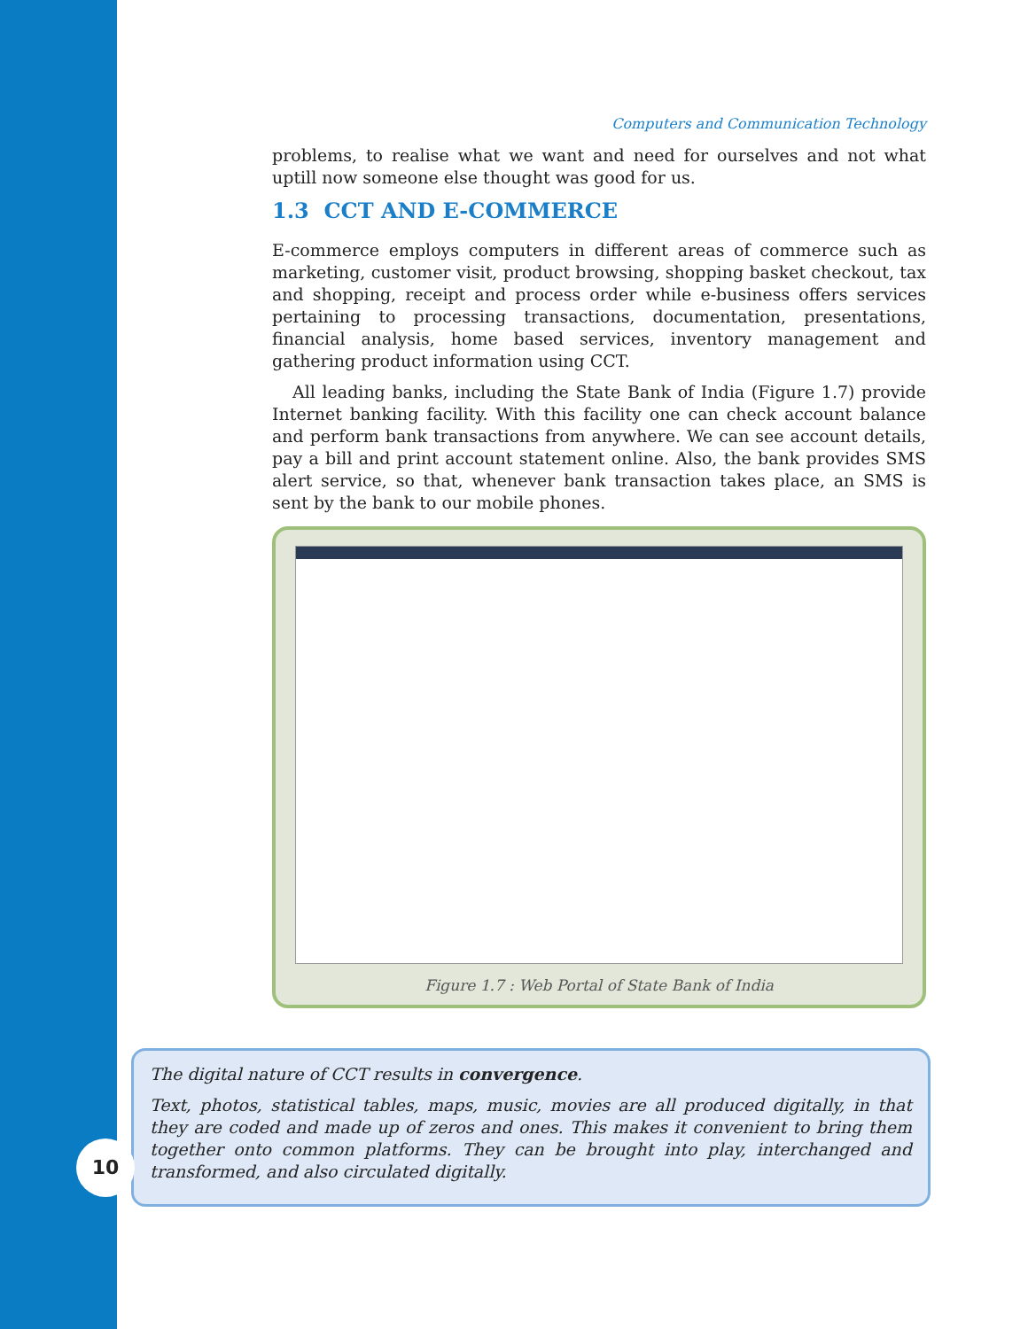Computers and Communication Technology
problems, to realise what we want and need for ourselves and not what uptill now someone else thought was good for us.
1.3 CCT AND E-COMMERCE
E-commerce employs computers in different areas of commerce such as marketing, customer visit, product browsing, shopping basket checkout, tax and shopping, receipt and process order while e-business offers services pertaining to processing transactions, documentation, presentations, financial analysis, home based services, inventory management and gathering product information using CCT.
All leading banks, including the State Bank of India (Figure 1.7) provide Internet banking facility. With this facility one can check account balance and perform bank transactions from anywhere. We can see account details, pay a bill and print account statement online. Also, the bank provides SMS alert service, so that, whenever bank transaction takes place, an SMS is sent by the bank to our mobile phones.
Figure 1.7 : Web Portal of State Bank of India
The digital nature of CCT results in convergence.
Text, photos, statistical tables, maps, music, movies are all produced digitally, in that they are coded and made up of zeros and ones. This makes it convenient to bring them together onto common platforms. They can be brought into play, interchanged and transformed, and also circulated digitally.
10